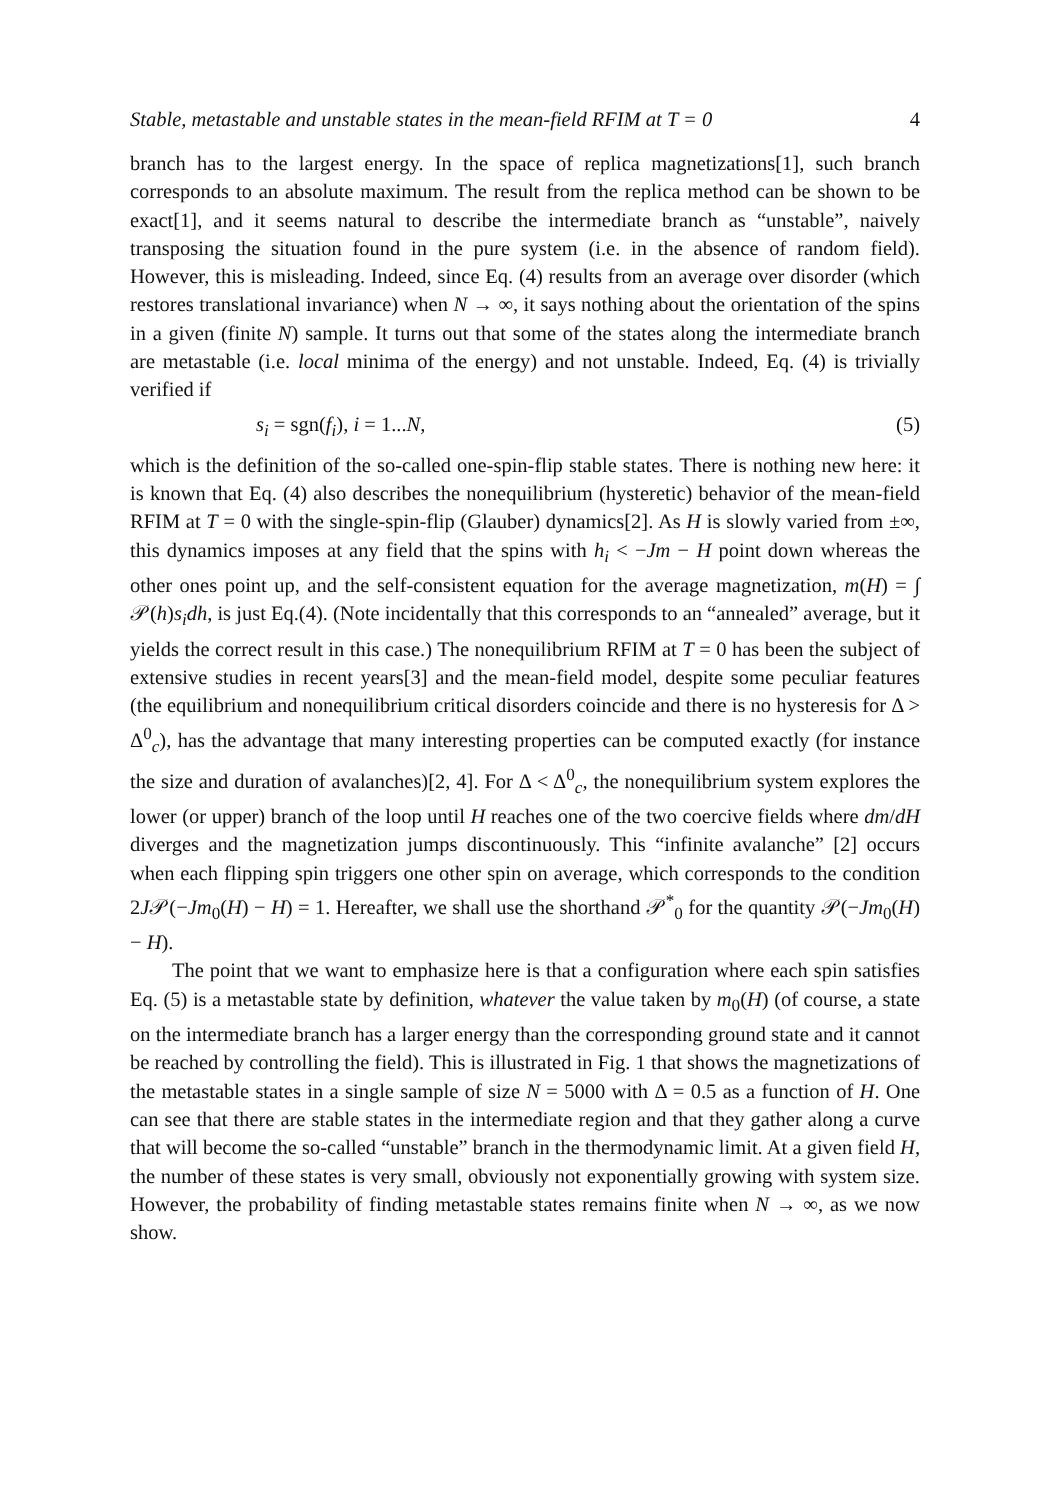Stable, metastable and unstable states in the mean-field RFIM at T = 0 4
branch has to the largest energy. In the space of replica magnetizations[1], such branch corresponds to an absolute maximum. The result from the replica method can be shown to be exact[1], and it seems natural to describe the intermediate branch as “unstable”, naively transposing the situation found in the pure system (i.e. in the absence of random field). However, this is misleading. Indeed, since Eq. (4) results from an average over disorder (which restores translational invariance) when N → ∞, it says nothing about the orientation of the spins in a given (finite N) sample. It turns out that some of the states along the intermediate branch are metastable (i.e. local minima of the energy) and not unstable. Indeed, Eq. (4) is trivially verified if
s<sub>i</sub> = sgn(f<sub>i</sub>), i = 1...N, (5)
which is the definition of the so-called one-spin-flip stable states. There is nothing new here: it is known that Eq. (4) also describes the nonequilibrium (hysteretic) behavior of the mean-field RFIM at T = 0 with the single-spin-flip (Glauber) dynamics[2]. As H is slowly varied from ±∞, this dynamics imposes at any field that the spins with h<sub>i</sub> < −Jm − H point down whereas the other ones point up, and the self-consistent equation for the average magnetization, m(H) = ∫ 𝒫(h)s<sub>i</sub>dh, is just Eq.(4). (Note incidentally that this corresponds to an “annealed” average, but it yields the correct result in this case.) The nonequilibrium RFIM at T = 0 has been the subject of extensive studies in recent years[3] and the mean-field model, despite some peculiar features (the equilibrium and nonequilibrium critical disorders coincide and there is no hysteresis for Δ > Δ<sup>0</sup><sub>c</sub>), has the advantage that many interesting properties can be computed exactly (for instance the size and duration of avalanches)[2, 4]. For Δ < Δ<sup>0</sup><sub>c</sub>, the nonequilibrium system explores the lower (or upper) branch of the loop until H reaches one of the two coercive fields where dm/dH diverges and the magnetization jumps discontinuously. This “infinite avalanche” [2] occurs when each flipping spin triggers one other spin on average, which corresponds to the condition 2J𝒫(−Jm<sub>0</sub>(H) − H) = 1. Hereafter, we shall use the shorthand 𝒫<sup>*</sup><sub>0</sub> for the quantity 𝒫(−Jm<sub>0</sub>(H) − H).
The point that we want to emphasize here is that a configuration where each spin satisfies Eq. (5) is a metastable state by definition, whatever the value taken by m<sub>0</sub>(H) (of course, a state on the intermediate branch has a larger energy than the corresponding ground state and it cannot be reached by controlling the field). This is illustrated in Fig. 1 that shows the magnetizations of the metastable states in a single sample of size N = 5000 with Δ = 0.5 as a function of H. One can see that there are stable states in the intermediate region and that they gather along a curve that will become the so-called “unstable” branch in the thermodynamic limit. At a given field H, the number of these states is very small, obviously not exponentially growing with system size. However, the probability of finding metastable states remains finite when N → ∞, as we now show.